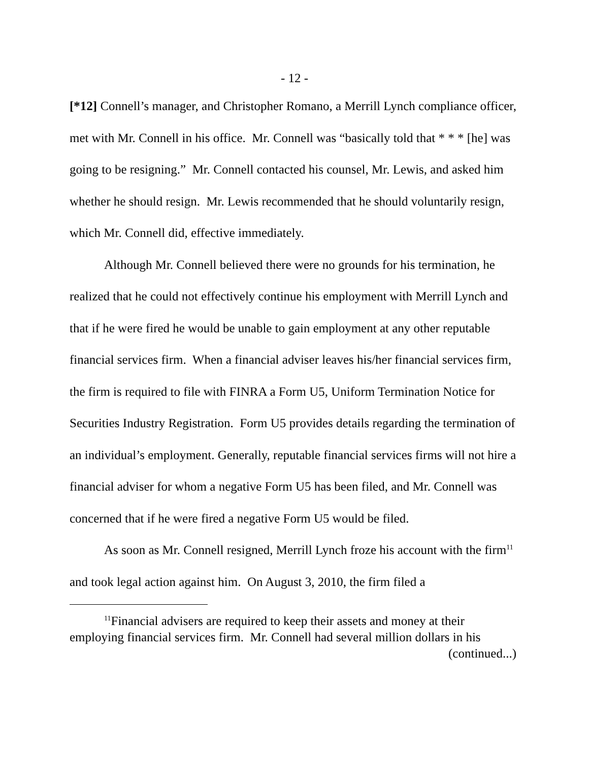- 12 -
[*12] Connell’s manager, and Christopher Romano, a Merrill Lynch compliance officer, met with Mr. Connell in his office. Mr. Connell was “basically told that * * * [he] was going to be resigning.” Mr. Connell contacted his counsel, Mr. Lewis, and asked him whether he should resign. Mr. Lewis recommended that he should voluntarily resign, which Mr. Connell did, effective immediately.
Although Mr. Connell believed there were no grounds for his termination, he realized that he could not effectively continue his employment with Merrill Lynch and that if he were fired he would be unable to gain employment at any other reputable financial services firm. When a financial adviser leaves his/her financial services firm, the firm is required to file with FINRA a Form U5, Uniform Termination Notice for Securities Industry Registration. Form U5 provides details regarding the termination of an individual’s employment. Generally, reputable financial services firms will not hire a financial adviser for whom a negative Form U5 has been filed, and Mr. Connell was concerned that if he were fired a negative Form U5 would be filed.
As soon as Mr. Connell resigned, Merrill Lynch froze his account with the firm<sup>11</sup> and took legal action against him. On August 3, 2010, the firm filed a
<sup>11</sup> Financial advisers are required to keep their assets and money at their employing financial services firm. Mr. Connell had several million dollars in his
(continued...)